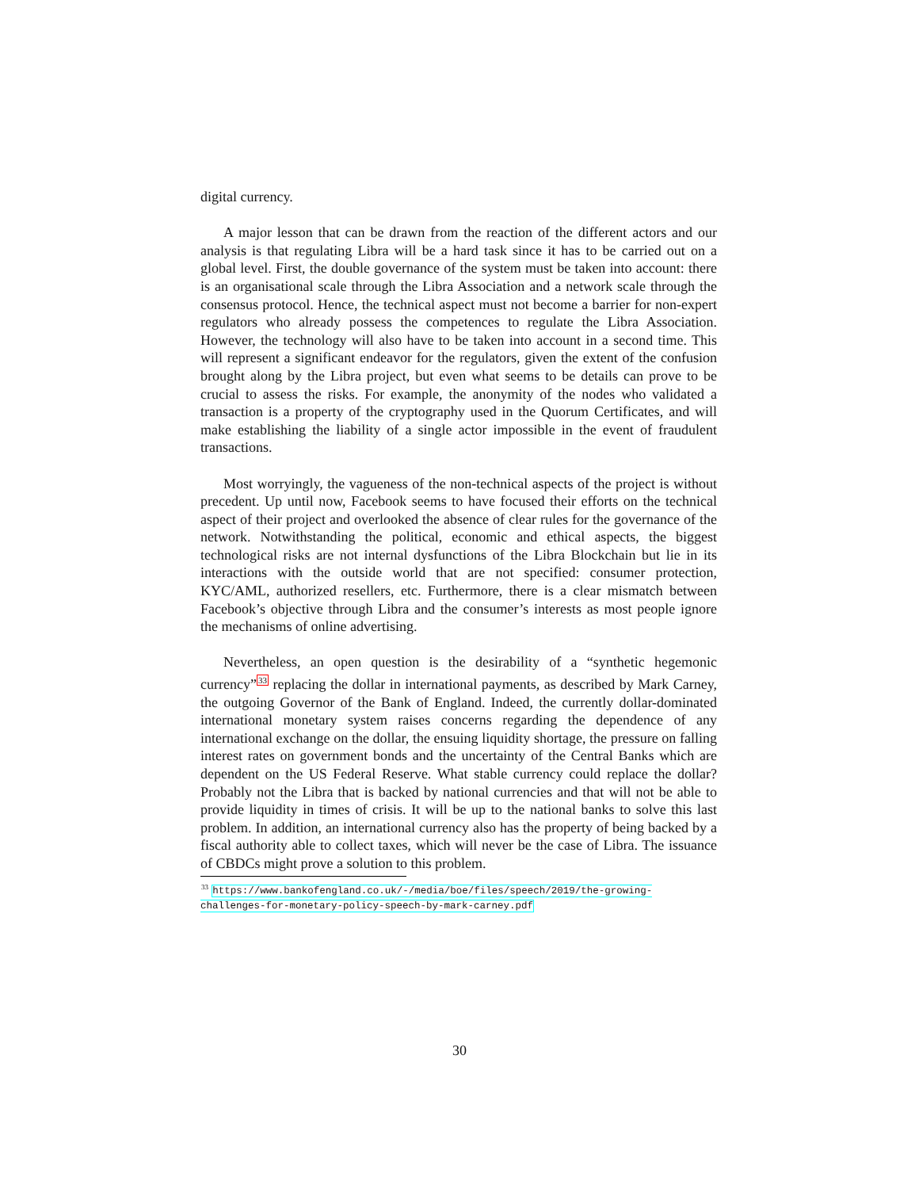digital currency.
A major lesson that can be drawn from the reaction of the different actors and our analysis is that regulating Libra will be a hard task since it has to be carried out on a global level. First, the double governance of the system must be taken into account: there is an organisational scale through the Libra Association and a network scale through the consensus protocol. Hence, the technical aspect must not become a barrier for non-expert regulators who already possess the competences to regulate the Libra Association. However, the technology will also have to be taken into account in a second time. This will represent a significant endeavor for the regulators, given the extent of the confusion brought along by the Libra project, but even what seems to be details can prove to be crucial to assess the risks. For example, the anonymity of the nodes who validated a transaction is a property of the cryptography used in the Quorum Certificates, and will make establishing the liability of a single actor impossible in the event of fraudulent transactions.
Most worryingly, the vagueness of the non-technical aspects of the project is without precedent. Up until now, Facebook seems to have focused their efforts on the technical aspect of their project and overlooked the absence of clear rules for the governance of the network. Notwithstanding the political, economic and ethical aspects, the biggest technological risks are not internal dysfunctions of the Libra Blockchain but lie in its interactions with the outside world that are not specified: consumer protection, KYC/AML, authorized resellers, etc. Furthermore, there is a clear mismatch between Facebook’s objective through Libra and the consumer’s interests as most people ignore the mechanisms of online advertising.
Nevertheless, an open question is the desirability of a “synthetic hegemonic currency”<sup>33</sup> replacing the dollar in international payments, as described by Mark Carney, the outgoing Governor of the Bank of England. Indeed, the currently dollar-dominated international monetary system raises concerns regarding the dependence of any international exchange on the dollar, the ensuing liquidity shortage, the pressure on falling interest rates on government bonds and the uncertainty of the Central Banks which are dependent on the US Federal Reserve. What stable currency could replace the dollar? Probably not the Libra that is backed by national currencies and that will not be able to provide liquidity in times of crisis. It will be up to the national banks to solve this last problem. In addition, an international currency also has the property of being backed by a fiscal authority able to collect taxes, which will never be the case of Libra. The issuance of CBDCs might prove a solution to this problem.
<sup>33</sup> https://www.bankofengland.co.uk/-/media/boe/files/speech/2019/the-growing-challenges-for-monetary-policy-speech-by-mark-carney.pdf
30